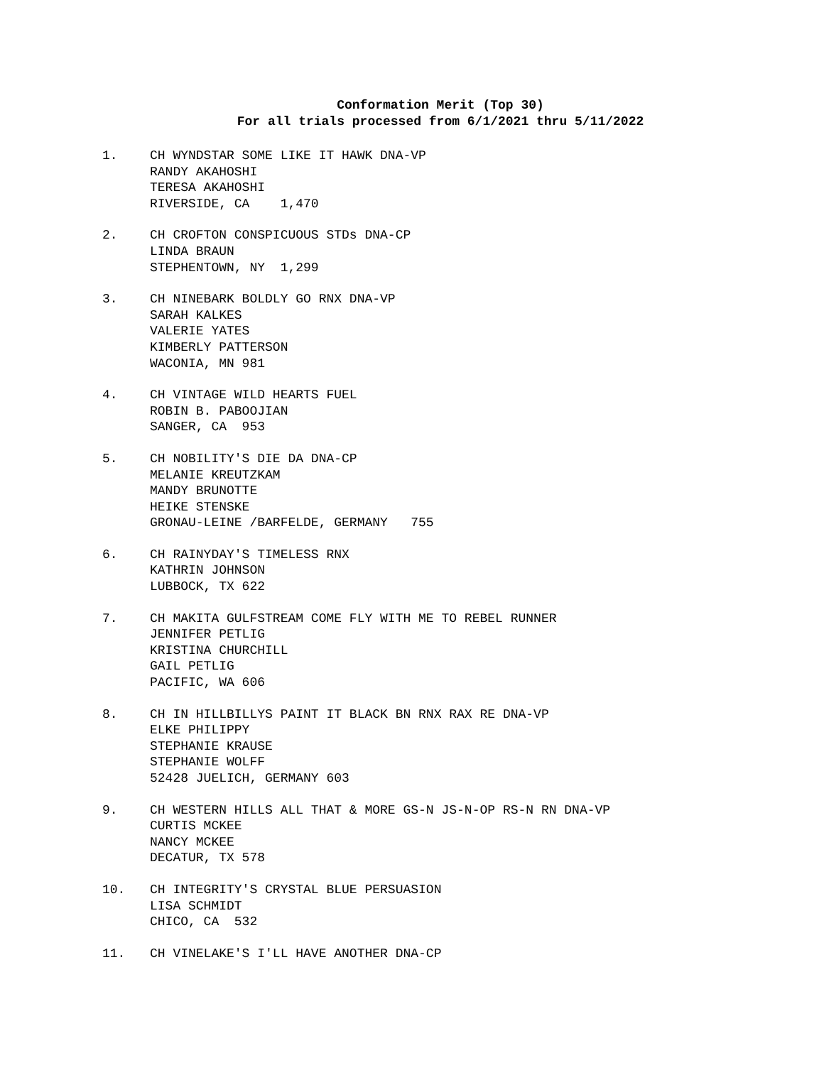Conformation Merit (Top 30)
For all trials processed from 6/1/2021 thru 5/11/2022
1.
CH WYNDSTAR SOME LIKE IT HAWK DNA-VP RANDY AKAHOSHI TERESA AKAHOSHI RIVERSIDE, CA 1,470
2.
CH CROFTON CONSPICUOUS STDs DNA-CP LINDA BRAUN STEPHENTOWN, NY 1,299
3.
CH NINEBARK BOLDLY GO RNX DNA-VP SARAH KALKES VALERIE YATES KIMBERLY PATTERSON WACONIA, MN 981
4.
CH VINTAGE WILD HEARTS FUEL ROBIN B. PABOOJIAN SANGER, CA 953
5.
CH NOBILITY'S DIE DA DNA-CP MELANIE KREUTZKAM MANDY BRUNOTTE HEIKE STENSKE GRONAU-LEINE /BARFELDE, GERMANY 755
6.
CH RAINYDAY'S TIMELESS RNX KATHRIN JOHNSON LUBBOCK, TX 622
7.
CH MAKITA GULFSTREAM COME FLY WITH ME TO REBEL RUNNER JENNIFER PETLIG KRISTINA CHURCHILL GAIL PETLIG PACIFIC, WA 606
8.
CH IN HILLBILLYS PAINT IT BLACK BN RNX RAX RE DNA-VP ELKE PHILIPPY STEPHANIE KRAUSE STEPHANIE WOLFF 52428 JUELICH, GERMANY 603
9.
CH WESTERN HILLS ALL THAT & MORE GS-N JS-N-OP RS-N RN DNA-VP CURTIS MCKEE NANCY MCKEE DECATUR, TX 578
10.
CH INTEGRITY'S CRYSTAL BLUE PERSUASION LISA SCHMIDT CHICO, CA 532
11.
CH VINELAKE'S I'LL HAVE ANOTHER DNA-CP